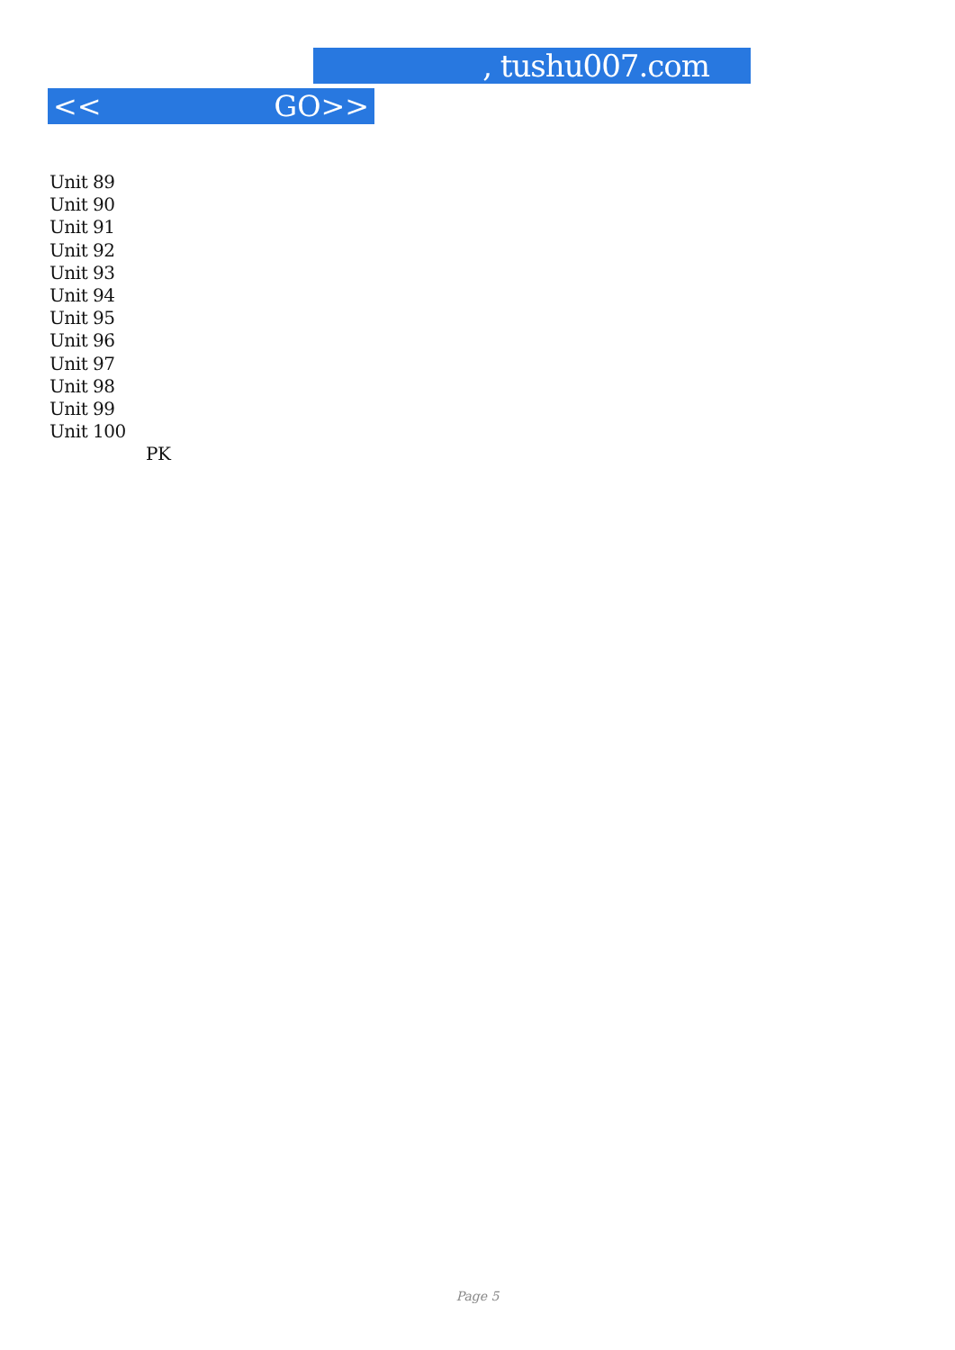, tushu007.com
<< GO>>
Unit 89
Unit 90
Unit 91
Unit 92
Unit 93
Unit 94
Unit 95
Unit 96
Unit 97
Unit 98
Unit 99
Unit 100
PK
Page 5